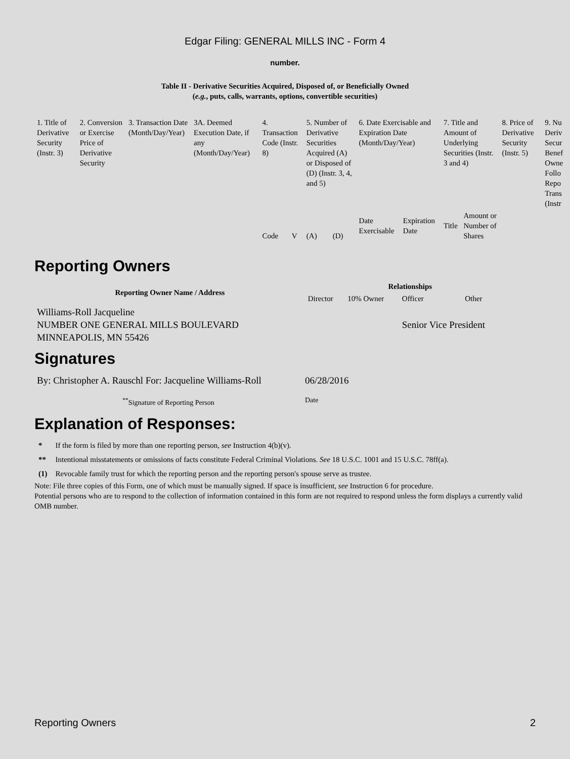Edgar Filing: GENERAL MILLS INC - Form 4
number.
Table II - Derivative Securities Acquired, Disposed of, or Beneficially Owned
(e.g., puts, calls, warrants, options, convertible securities)
| 1. Title of Derivative Security (Instr. 3) | 2. Conversion or Exercise Price of Derivative Security | 3. Transaction Date (Month/Day/Year) | 3A. Deemed Execution Date, if any (Month/Day/Year) | 4. Transaction Code (Instr. 8) | | 5. Number of Derivative Securities Acquired (A) or Disposed of (D) (Instr. 3, 4, and 5) | | 6. Date Exercisable and Expiration Date (Month/Day/Year) | | 7. Title and Amount of Underlying Securities (Instr. 3 and 4) | | 8. Price of Derivative Security (Instr. 5) | 9. Nu Deriv Secur Benef Owne Follo Repo Trans (Instr |
| --- | --- | --- | --- | --- | --- | --- | --- | --- | --- | --- | --- | --- | --- |
| | | | | Code | V | (A) | (D) | Date Exercisable | Expiration Date | Title | Amount or Number of Shares | | |
Reporting Owners
| Reporting Owner Name / Address | Relationships | | | |
| --- | --- | --- | --- | --- |
| | Director | 10% Owner | Officer | Other |
| Williams-Roll Jacqueline NUMBER ONE GENERAL MILLS BOULEVARD MINNEAPOLIS, MN 55426 | | | Senior Vice President | |
Signatures
| By: Christopher A. Rauschl For: Jacqueline Williams-Roll | 06/28/2016 |
| <sup>**</sup> Signature of Reporting Person | Date |
Explanation of Responses:
| * | If the form is filed by more than one reporting person, see Instruction 4(b)(v). |
| ** | Intentional misstatements or omissions of facts constitute Federal Criminal Violations. See 18 U.S.C. 1001 and 15 U.S.C. 78ff(a). |
| (1) | Revocable family trust for which the reporting person and the reporting person's spouse serve as trustee. |
Note: File three copies of this Form, one of which must be manually signed. If space is insufficient, see Instruction 6 for procedure.
Potential persons who are to respond to the collection of information contained in this form are not required to respond unless the form displays a currently valid OMB number.
Reporting Owners 2